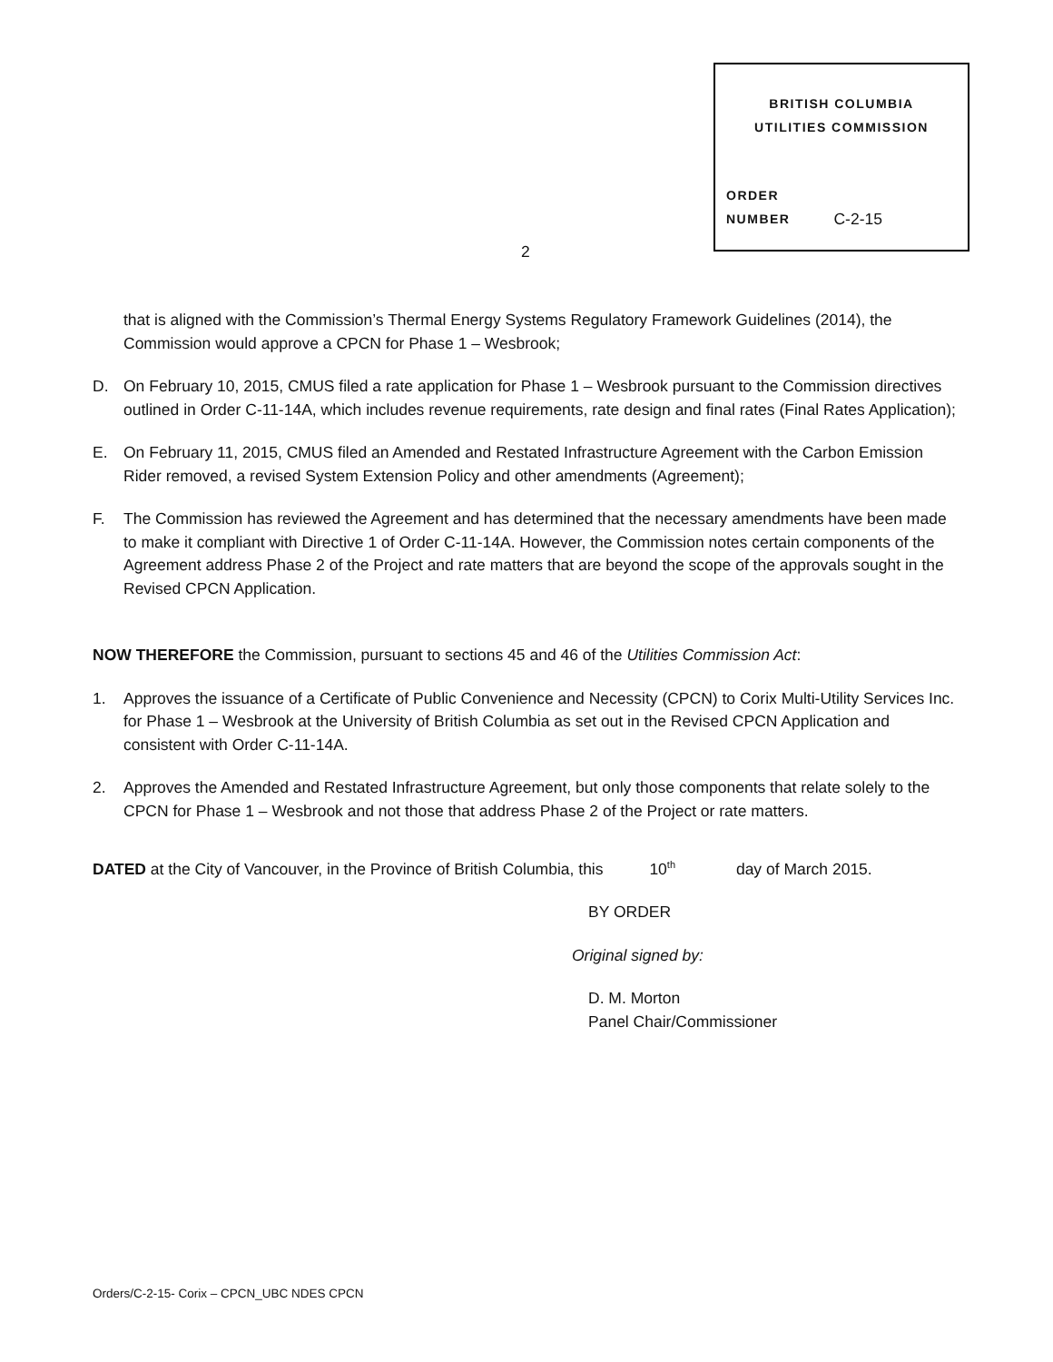BRITISH COLUMBIA
UTILITIES COMMISSION
ORDER
NUMBER
C-2-15
2
that is aligned with the Commission’s Thermal Energy Systems Regulatory Framework Guidelines (2014), the Commission would approve a CPCN for Phase 1 – Wesbrook;
D. On February 10, 2015, CMUS filed a rate application for Phase 1 – Wesbrook pursuant to the Commission directives outlined in Order C-11-14A, which includes revenue requirements, rate design and final rates (Final Rates Application);
E. On February 11, 2015, CMUS filed an Amended and Restated Infrastructure Agreement with the Carbon Emission Rider removed, a revised System Extension Policy and other amendments (Agreement);
F. The Commission has reviewed the Agreement and has determined that the necessary amendments have been made to make it compliant with Directive 1 of Order C-11-14A. However, the Commission notes certain components of the Agreement address Phase 2 of the Project and rate matters that are beyond the scope of the approvals sought in the Revised CPCN Application.
NOW THEREFORE the Commission, pursuant to sections 45 and 46 of the Utilities Commission Act:
1. Approves the issuance of a Certificate of Public Convenience and Necessity (CPCN) to Corix Multi-Utility Services Inc. for Phase 1 – Wesbrook at the University of British Columbia as set out in the Revised CPCN Application and consistent with Order C-11-14A.
2. Approves the Amended and Restated Infrastructure Agreement, but only those components that relate solely to the CPCN for Phase 1 – Wesbrook and not those that address Phase 2 of the Project or rate matters.
DATED at the City of Vancouver, in the Province of British Columbia, this 10<sup>th</sup> day of March 2015.
BY ORDER
Original signed by:
D. M. Morton
Panel Chair/Commissioner
Orders/C-2-15- Corix – CPCN_UBC NDES CPCN